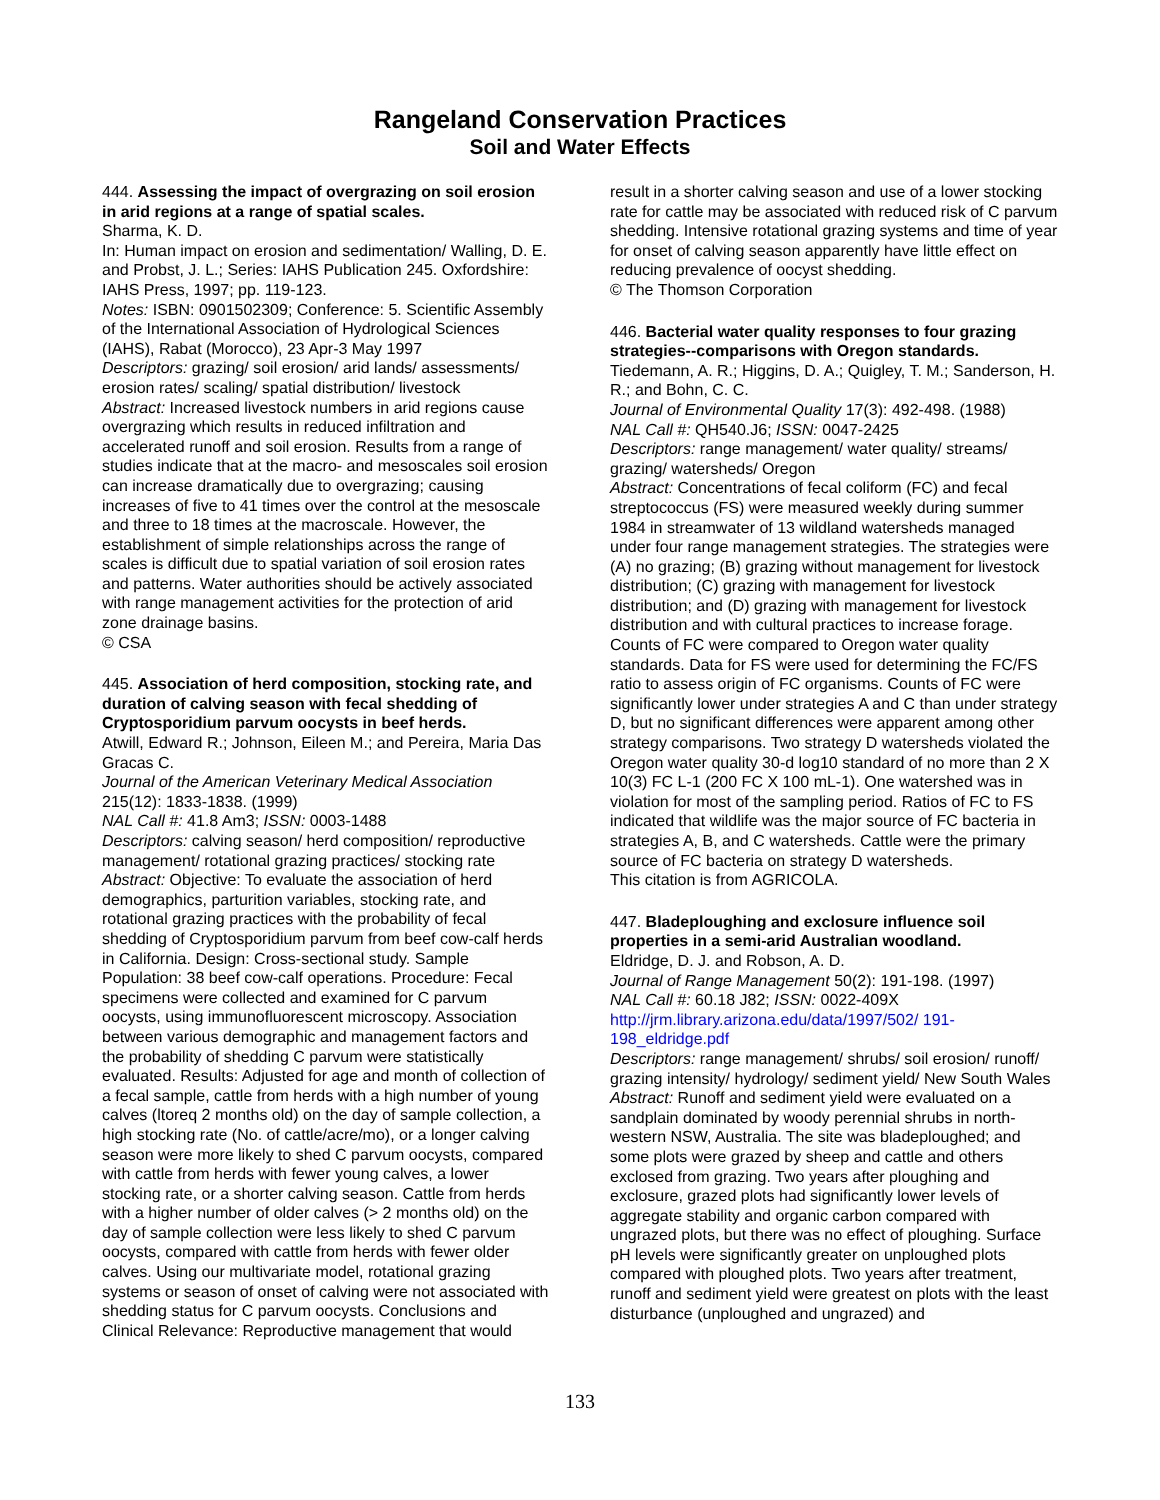Rangeland Conservation Practices
Soil and Water Effects
444. Assessing the impact of overgrazing on soil erosion in arid regions at a range of spatial scales.
Sharma, K. D.
In: Human impact on erosion and sedimentation/ Walling, D. E. and Probst, J. L.; Series: IAHS Publication 245. Oxfordshire: IAHS Press, 1997; pp. 119-123.
Notes: ISBN: 0901502309; Conference: 5. Scientific Assembly of the International Association of Hydrological Sciences (IAHS), Rabat (Morocco), 23 Apr-3 May 1997
Descriptors: grazing/ soil erosion/ arid lands/ assessments/ erosion rates/ scaling/ spatial distribution/ livestock
Abstract: Increased livestock numbers in arid regions cause overgrazing which results in reduced infiltration and accelerated runoff and soil erosion. Results from a range of studies indicate that at the macro- and mesoscales soil erosion can increase dramatically due to overgrazing; causing increases of five to 41 times over the control at the mesoscale and three to 18 times at the macroscale. However, the establishment of simple relationships across the range of scales is difficult due to spatial variation of soil erosion rates and patterns. Water authorities should be actively associated with range management activities for the protection of arid zone drainage basins.
© CSA
445. Association of herd composition, stocking rate, and duration of calving season with fecal shedding of Cryptosporidium parvum oocysts in beef herds.
Atwill, Edward R.; Johnson, Eileen M.; and Pereira, Maria Das Gracas C.
Journal of the American Veterinary Medical Association 215(12): 1833-1838. (1999)
NAL Call #: 41.8 Am3; ISSN: 0003-1488
Descriptors: calving season/ herd composition/ reproductive management/ rotational grazing practices/ stocking rate
Abstract: Objective: To evaluate the association of herd demographics, parturition variables, stocking rate, and rotational grazing practices with the probability of fecal shedding of Cryptosporidium parvum from beef cow-calf herds in California. Design: Cross-sectional study. Sample Population: 38 beef cow-calf operations. Procedure: Fecal specimens were collected and examined for C parvum oocysts, using immunofluorescent microscopy. Association between various demographic and management factors and the probability of shedding C parvum were statistically evaluated. Results: Adjusted for age and month of collection of a fecal sample, cattle from herds with a high number of young calves (ltoreq 2 months old) on the day of sample collection, a high stocking rate (No. of cattle/acre/mo), or a longer calving season were more likely to shed C parvum oocysts, compared with cattle from herds with fewer young calves, a lower stocking rate, or a shorter calving season. Cattle from herds with a higher number of older calves (> 2 months old) on the day of sample collection were less likely to shed C parvum oocysts, compared with cattle from herds with fewer older calves. Using our multivariate model, rotational grazing systems or season of onset of calving were not associated with shedding status for C parvum oocysts. Conclusions and Clinical Relevance: Reproductive management that would
result in a shorter calving season and use of a lower stocking rate for cattle may be associated with reduced risk of C parvum shedding. Intensive rotational grazing systems and time of year for onset of calving season apparently have little effect on reducing prevalence of oocyst shedding.
© The Thomson Corporation
446. Bacterial water quality responses to four grazing strategies--comparisons with Oregon standards.
Tiedemann, A. R.; Higgins, D. A.; Quigley, T. M.; Sanderson, H. R.; and Bohn, C. C.
Journal of Environmental Quality 17(3): 492-498. (1988)
NAL Call #: QH540.J6; ISSN: 0047-2425
Descriptors: range management/ water quality/ streams/ grazing/ watersheds/ Oregon
Abstract: Concentrations of fecal coliform (FC) and fecal streptococcus (FS) were measured weekly during summer 1984 in streamwater of 13 wildland watersheds managed under four range management strategies. The strategies were (A) no grazing; (B) grazing without management for livestock distribution; (C) grazing with management for livestock distribution; and (D) grazing with management for livestock distribution and with cultural practices to increase forage. Counts of FC were compared to Oregon water quality standards. Data for FS were used for determining the FC/FS ratio to assess origin of FC organisms. Counts of FC were significantly lower under strategies A and C than under strategy D, but no significant differences were apparent among other strategy comparisons. Two strategy D watersheds violated the Oregon water quality 30-d log10 standard of no more than 2 X 10(3) FC L-1 (200 FC X 100 mL-1). One watershed was in violation for most of the sampling period. Ratios of FC to FS indicated that wildlife was the major source of FC bacteria in strategies A, B, and C watersheds. Cattle were the primary source of FC bacteria on strategy D watersheds.
This citation is from AGRICOLA.
447. Bladeploughing and exclosure influence soil properties in a semi-arid Australian woodland.
Eldridge, D. J. and Robson, A. D.
Journal of Range Management 50(2): 191-198. (1997)
NAL Call #: 60.18 J82; ISSN: 0022-409X
http://jrm.library.arizona.edu/data/1997/502/ 191-198_eldridge.pdf
Descriptors: range management/ shrubs/ soil erosion/ runoff/ grazing intensity/ hydrology/ sediment yield/ New South Wales
Abstract: Runoff and sediment yield were evaluated on a sandplain dominated by woody perennial shrubs in north-western NSW, Australia. The site was bladeploughed; and some plots were grazed by sheep and cattle and others exclosed from grazing. Two years after ploughing and exclosure, grazed plots had significantly lower levels of aggregate stability and organic carbon compared with ungrazed plots, but there was no effect of ploughing. Surface pH levels were significantly greater on unploughed plots compared with ploughed plots. Two years after treatment, runoff and sediment yield were greatest on plots with the least disturbance (unploughed and ungrazed) and
133